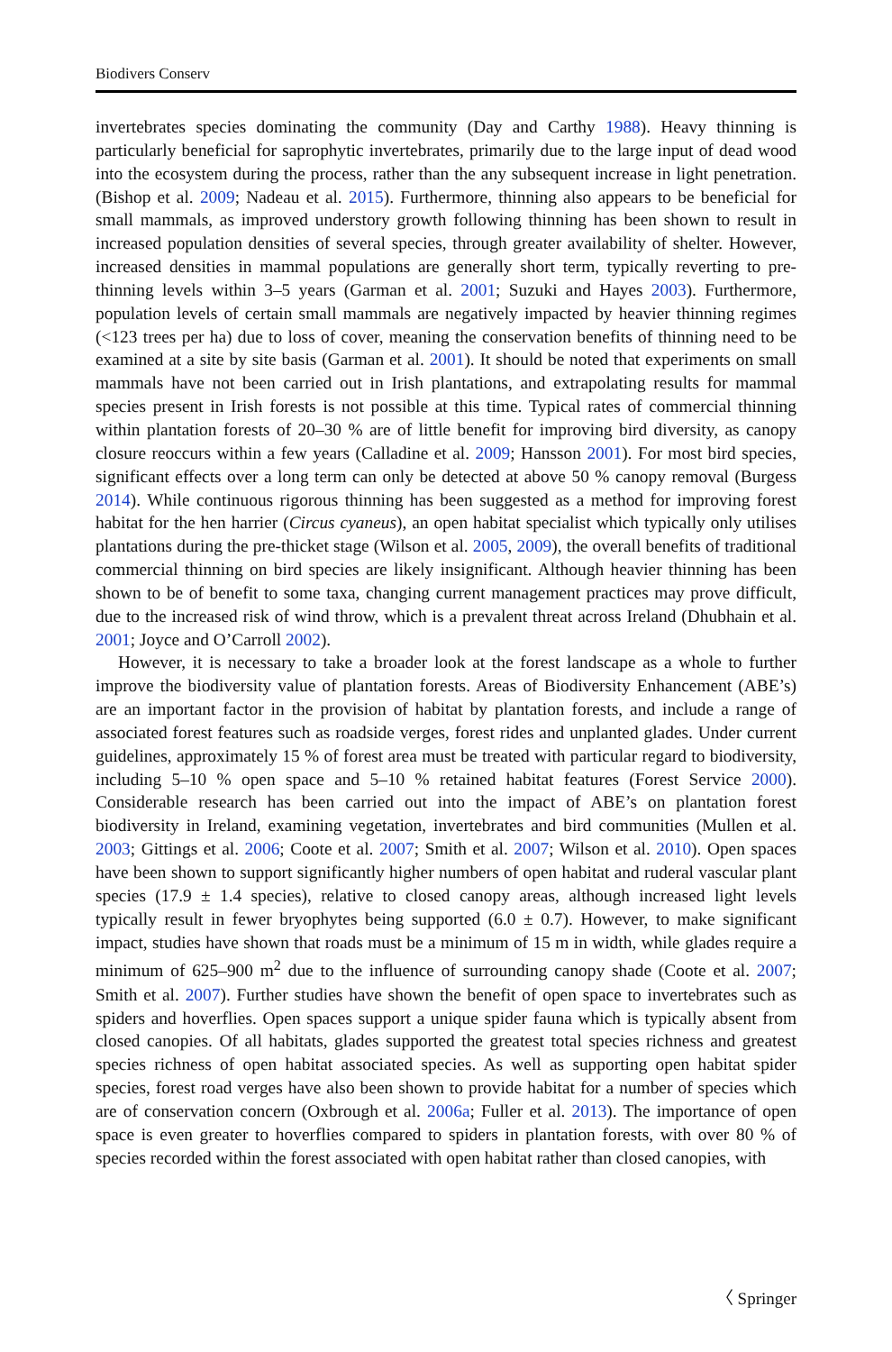Biodivers Conserv
invertebrates species dominating the community (Day and Carthy 1988). Heavy thinning is particularly beneficial for saprophytic invertebrates, primarily due to the large input of dead wood into the ecosystem during the process, rather than the any subsequent increase in light penetration. (Bishop et al. 2009; Nadeau et al. 2015). Furthermore, thinning also appears to be beneficial for small mammals, as improved understory growth following thinning has been shown to result in increased population densities of several species, through greater availability of shelter. However, increased densities in mammal populations are generally short term, typically reverting to pre-thinning levels within 3–5 years (Garman et al. 2001; Suzuki and Hayes 2003). Furthermore, population levels of certain small mammals are negatively impacted by heavier thinning regimes (<123 trees per ha) due to loss of cover, meaning the conservation benefits of thinning need to be examined at a site by site basis (Garman et al. 2001). It should be noted that experiments on small mammals have not been carried out in Irish plantations, and extrapolating results for mammal species present in Irish forests is not possible at this time. Typical rates of commercial thinning within plantation forests of 20–30 % are of little benefit for improving bird diversity, as canopy closure reoccurs within a few years (Calladine et al. 2009; Hansson 2001). For most bird species, significant effects over a long term can only be detected at above 50 % canopy removal (Burgess 2014). While continuous rigorous thinning has been suggested as a method for improving forest habitat for the hen harrier (Circus cyaneus), an open habitat specialist which typically only utilises plantations during the pre-thicket stage (Wilson et al. 2005, 2009), the overall benefits of traditional commercial thinning on bird species are likely insignificant. Although heavier thinning has been shown to be of benefit to some taxa, changing current management practices may prove difficult, due to the increased risk of wind throw, which is a prevalent threat across Ireland (Dhubhain et al. 2001; Joyce and O’Carroll 2002).
However, it is necessary to take a broader look at the forest landscape as a whole to further improve the biodiversity value of plantation forests. Areas of Biodiversity Enhancement (ABE’s) are an important factor in the provision of habitat by plantation forests, and include a range of associated forest features such as roadside verges, forest rides and unplanted glades. Under current guidelines, approximately 15 % of forest area must be treated with particular regard to biodiversity, including 5–10 % open space and 5–10 % retained habitat features (Forest Service 2000). Considerable research has been carried out into the impact of ABE’s on plantation forest biodiversity in Ireland, examining vegetation, invertebrates and bird communities (Mullen et al. 2003; Gittings et al. 2006; Coote et al. 2007; Smith et al. 2007; Wilson et al. 2010). Open spaces have been shown to support significantly higher numbers of open habitat and ruderal vascular plant species (17.9 ± 1.4 species), relative to closed canopy areas, although increased light levels typically result in fewer bryophytes being supported (6.0 ± 0.7). However, to make significant impact, studies have shown that roads must be a minimum of 15 m in width, while glades require a minimum of 625–900 m<sup>2</sup> due to the influence of surrounding canopy shade (Coote et al. 2007; Smith et al. 2007). Further studies have shown the benefit of open space to invertebrates such as spiders and hoverflies. Open spaces support a unique spider fauna which is typically absent from closed canopies. Of all habitats, glades supported the greatest total species richness and greatest species richness of open habitat associated species. As well as supporting open habitat spider species, forest road verges have also been shown to provide habitat for a number of species which are of conservation concern (Oxbrough et al. 2006a; Fuller et al. 2013). The importance of open space is even greater to hoverflies compared to spiders in plantation forests, with over 80 % of species recorded within the forest associated with open habitat rather than closed canopies, with
〈 Springer